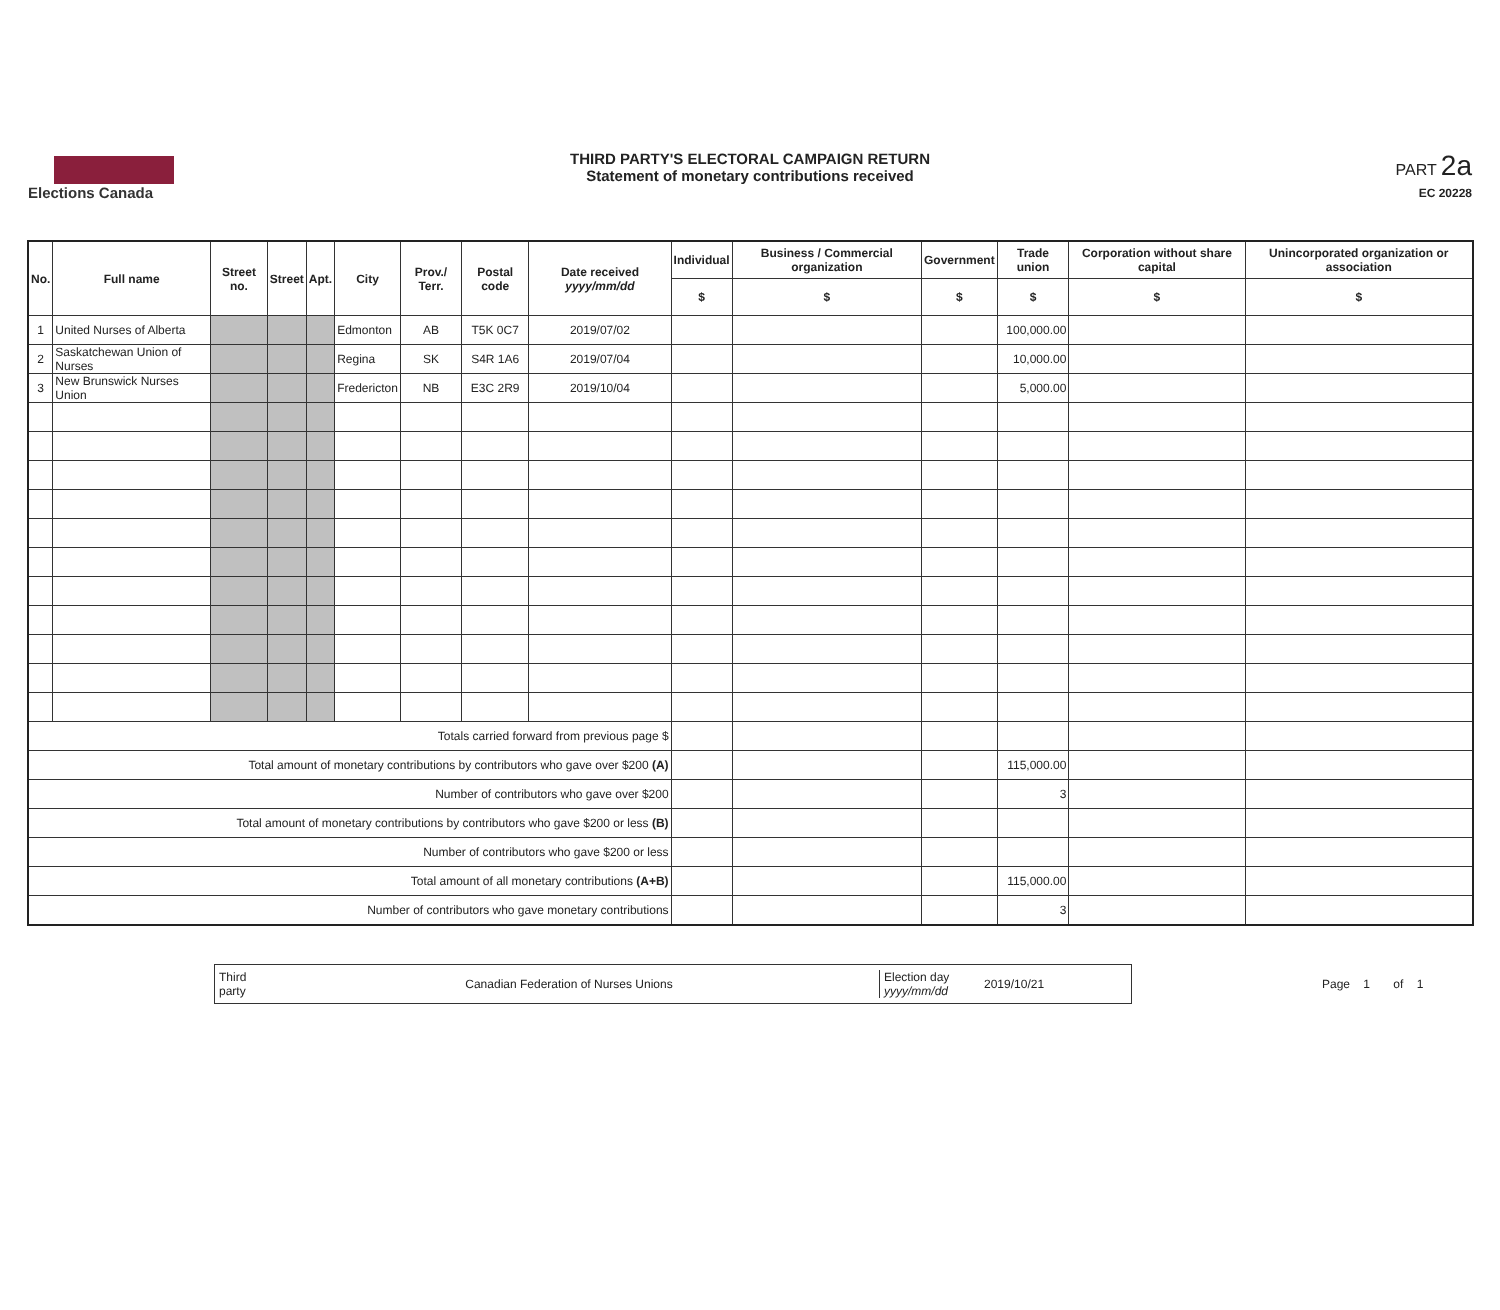Elections Canada
THIRD PARTY'S ELECTORAL CAMPAIGN RETURN
Statement of monetary contributions received
PART 2a
EC 20228
| No. | Full name | Street no. | Street | Apt. | City | Prov./ Terr. | Postal code | Date received yyyy/mm/dd | Individual | Business / Commercial organization | Government | Trade union | Corporation without share capital | Unincorporated organization or association |
| --- | --- | --- | --- | --- | --- | --- | --- | --- | --- | --- | --- | --- | --- | --- |
| | | | | | | | | | $ | $ | $ | $ | $ | $ |
| 1 | United Nurses of Alberta | | | | Edmonton | AB | T5K 0C7 | 2019/07/02 | | | | 100,000.00 | | |
| 2 | Saskatchewan Union of Nurses | | | | Regina | SK | S4R 1A6 | 2019/07/04 | | | | 10,000.00 | | |
| 3 | New Brunswick Nurses Union | | | | Fredericton | NB | E3C 2R9 | 2019/10/04 | | | | 5,000.00 | | |
| Totals carried forward from previous page $ | | | | | | | | | | | | | | |
| Total amount of monetary contributions by contributors who gave over $200 (A) | | | | | | | | | | | | 115,000.00 | | |
| Number of contributors who gave over $200 | | | | | | | | | | | | 3 | | |
| Total amount of monetary contributions by contributors who gave $200 or less (B) | | | | | | | | | | | | | | |
| Number of contributors who gave $200 or less | | | | | | | | | | | | | | |
| Total amount of all monetary contributions (A+B) | | | | | | | | | | | | 115,000.00 | | |
| Number of contributors who gave monetary contributions | | | | | | | | | | | | 3 | | |
Third party
Canadian Federation of Nurses Unions
Election day yyyy/mm/dd
2019/10/21
Page 1 of 1